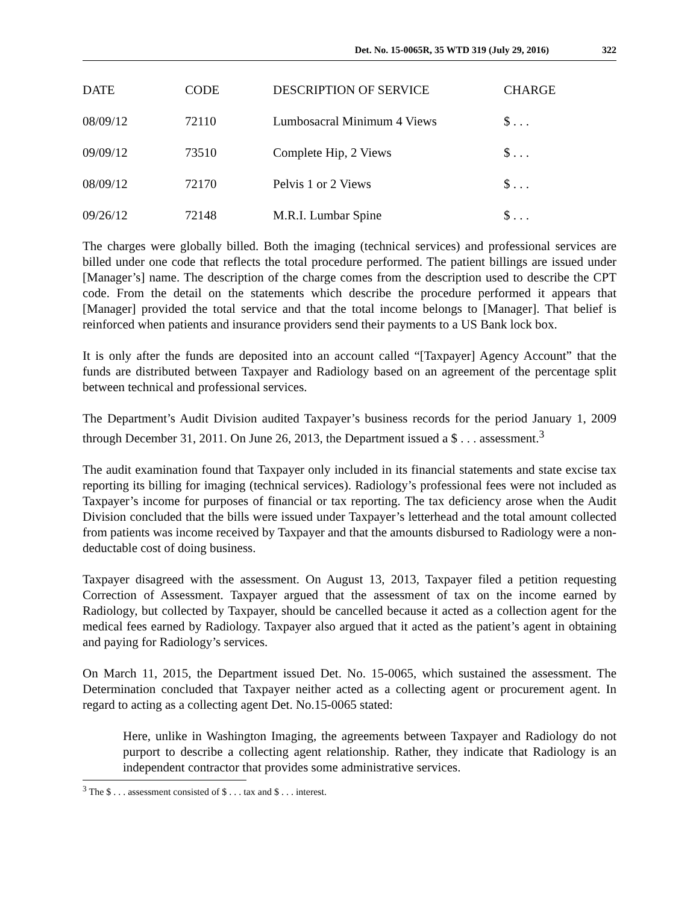Det. No. 15-0065R, 35 WTD 319 (July 29, 2016) 322
| DATE | CODE | DESCRIPTION OF SERVICE | CHARGE |
| --- | --- | --- | --- |
| 08/09/12 | 72110 | Lumbosacral Minimum 4 Views | $ . . . |
| 09/09/12 | 73510 | Complete Hip, 2 Views | $ . . . |
| 08/09/12 | 72170 | Pelvis 1 or 2 Views | $ . . . |
| 09/26/12 | 72148 | M.R.I. Lumbar Spine | $ . . . |
The charges were globally billed. Both the imaging (technical services) and professional services are billed under one code that reflects the total procedure performed. The patient billings are issued under [Manager’s] name. The description of the charge comes from the description used to describe the CPT code. From the detail on the statements which describe the procedure performed it appears that [Manager] provided the total service and that the total income belongs to [Manager]. That belief is reinforced when patients and insurance providers send their payments to a US Bank lock box.
It is only after the funds are deposited into an account called “[Taxpayer] Agency Account” that the funds are distributed between Taxpayer and Radiology based on an agreement of the percentage split between technical and professional services.
The Department’s Audit Division audited Taxpayer’s business records for the period January 1, 2009 through December 31, 2011. On June 26, 2013, the Department issued a $ . . . assessment.<sup>3</sup>
The audit examination found that Taxpayer only included in its financial statements and state excise tax reporting its billing for imaging (technical services). Radiology’s professional fees were not included as Taxpayer’s income for purposes of financial or tax reporting. The tax deficiency arose when the Audit Division concluded that the bills were issued under Taxpayer’s letterhead and the total amount collected from patients was income received by Taxpayer and that the amounts disbursed to Radiology were a non-deductable cost of doing business.
Taxpayer disagreed with the assessment. On August 13, 2013, Taxpayer filed a petition requesting Correction of Assessment. Taxpayer argued that the assessment of tax on the income earned by Radiology, but collected by Taxpayer, should be cancelled because it acted as a collection agent for the medical fees earned by Radiology. Taxpayer also argued that it acted as the patient’s agent in obtaining and paying for Radiology’s services.
On March 11, 2015, the Department issued Det. No. 15-0065, which sustained the assessment. The Determination concluded that Taxpayer neither acted as a collecting agent or procurement agent. In regard to acting as a collecting agent Det. No.15-0065 stated:
Here, unlike in Washington Imaging, the agreements between Taxpayer and Radiology do not purport to describe a collecting agent relationship. Rather, they indicate that Radiology is an independent contractor that provides some administrative services.
<sup>3</sup> The $ . . . assessment consisted of $ . . . tax and $ . . . interest.